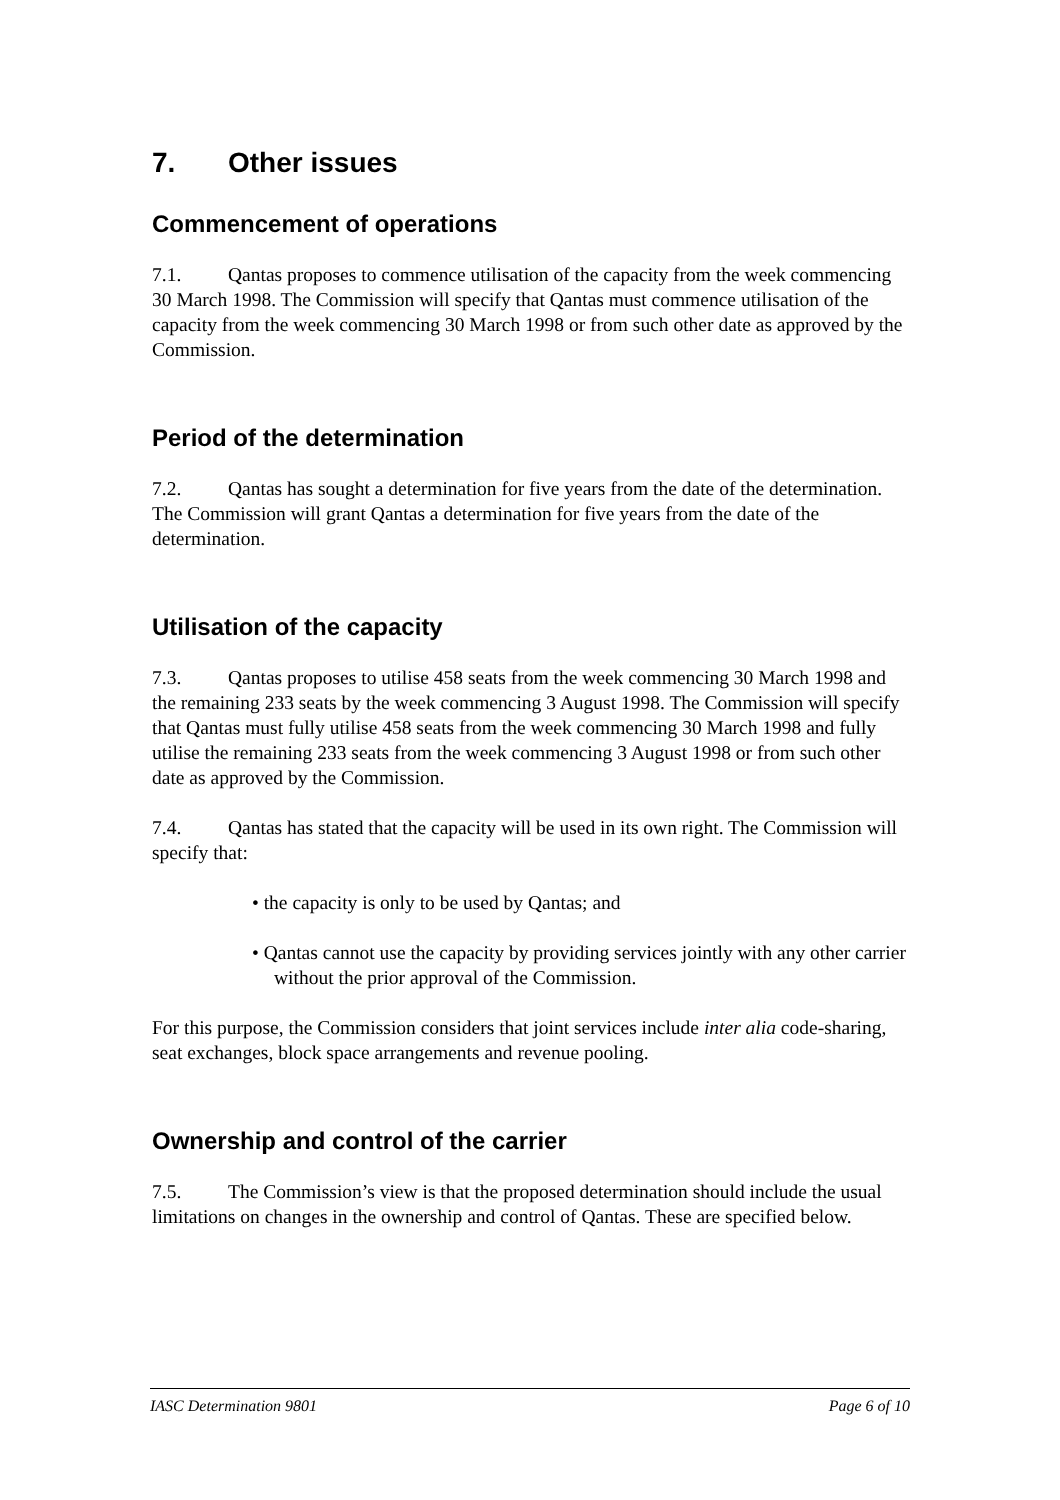7. Other issues
Commencement of operations
7.1. Qantas proposes to commence utilisation of the capacity from the week commencing 30 March 1998. The Commission will specify that Qantas must commence utilisation of the capacity from the week commencing 30 March 1998 or from such other date as approved by the Commission.
Period of the determination
7.2. Qantas has sought a determination for five years from the date of the determination. The Commission will grant Qantas a determination for five years from the date of the determination.
Utilisation of the capacity
7.3. Qantas proposes to utilise 458 seats from the week commencing 30 March 1998 and the remaining 233 seats by the week commencing 3 August 1998. The Commission will specify that Qantas must fully utilise 458 seats from the week commencing 30 March 1998 and fully utilise the remaining 233 seats from the week commencing 3 August 1998 or from such other date as approved by the Commission.
7.4. Qantas has stated that the capacity will be used in its own right. The Commission will specify that:
• the capacity is only to be used by Qantas; and
• Qantas cannot use the capacity by providing services jointly with any other carrier without the prior approval of the Commission.
For this purpose, the Commission considers that joint services include inter alia code-sharing, seat exchanges, block space arrangements and revenue pooling.
Ownership and control of the carrier
7.5. The Commission’s view is that the proposed determination should include the usual limitations on changes in the ownership and control of Qantas. These are specified below.
IASC Determination 9801 Page 6 of 10